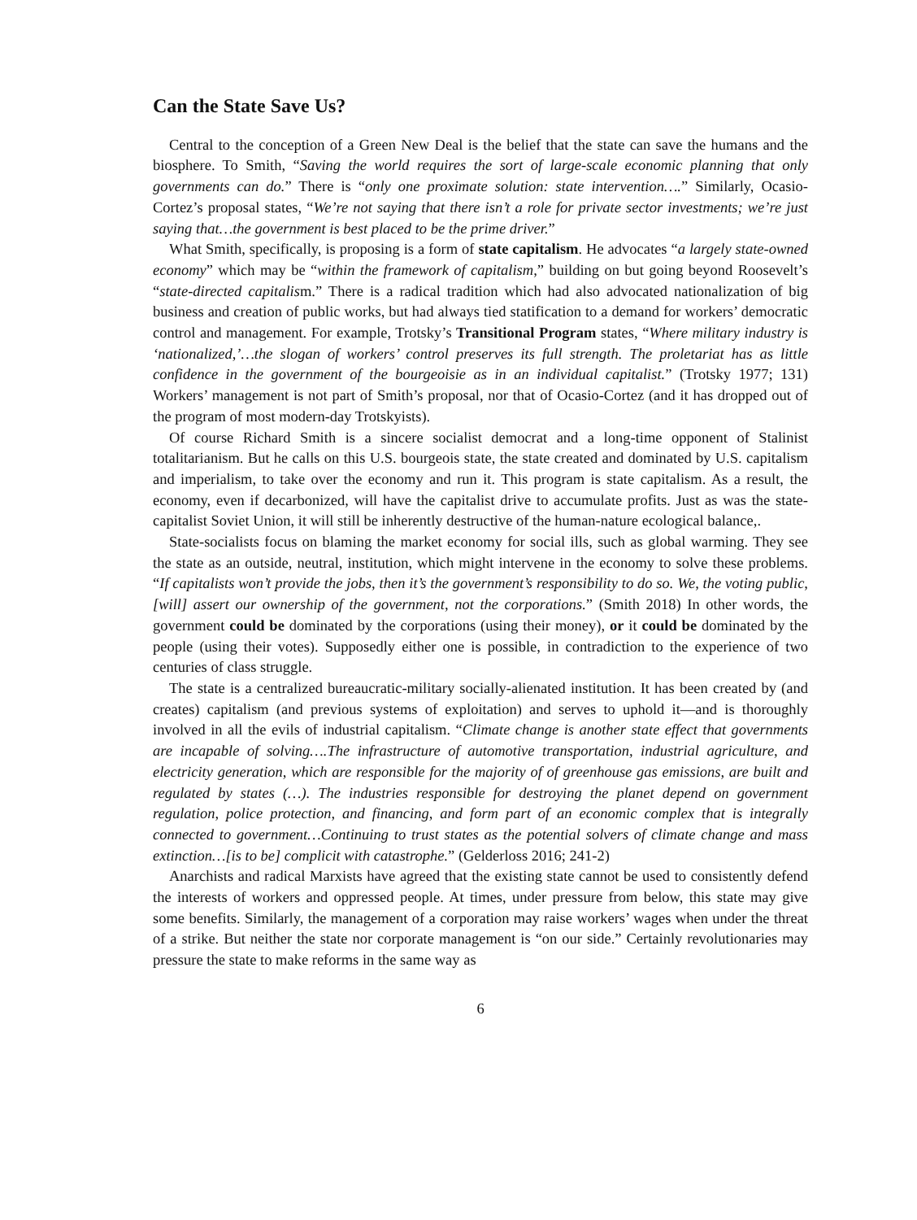Can the State Save Us?
Central to the conception of a Green New Deal is the belief that the state can save the humans and the biosphere. To Smith, “Saving the world requires the sort of large-scale economic planning that only governments can do.” There is “only one proximate solution: state intervention….” Similarly, Ocasio-Cortez’s proposal states, “We’re not saying that there isn’t a role for private sector investments; we’re just saying that…the government is best placed to be the prime driver.”
What Smith, specifically, is proposing is a form of state capitalism. He advocates “a largely state-owned economy” which may be “within the framework of capitalism,” building on but going beyond Roosevelt’s “state-directed capitalism.” There is a radical tradition which had also advocated nationalization of big business and creation of public works, but had always tied statification to a demand for workers’ democratic control and management. For example, Trotsky’s Transitional Program states, “Where military industry is ‘nationalized,’…the slogan of workers’ control preserves its full strength. The proletariat has as little confidence in the government of the bourgeoisie as in an individual capitalist.” (Trotsky 1977; 131) Workers’ management is not part of Smith’s proposal, nor that of Ocasio-Cortez (and it has dropped out of the program of most modern-day Trotskyists).
Of course Richard Smith is a sincere socialist democrat and a long-time opponent of Stalinist totalitarianism. But he calls on this U.S. bourgeois state, the state created and dominated by U.S. capitalism and imperialism, to take over the economy and run it. This program is state capitalism. As a result, the economy, even if decarbonized, will have the capitalist drive to accumulate profits. Just as was the state-capitalist Soviet Union, it will still be inherently destructive of the human-nature ecological balance,.
State-socialists focus on blaming the market economy for social ills, such as global warming. They see the state as an outside, neutral, institution, which might intervene in the economy to solve these problems. “If capitalists won’t provide the jobs, then it’s the government’s responsibility to do so. We, the voting public, [will] assert our ownership of the government, not the corporations.” (Smith 2018) In other words, the government could be dominated by the corporations (using their money), or it could be dominated by the people (using their votes). Supposedly either one is possible, in contradiction to the experience of two centuries of class struggle.
The state is a centralized bureaucratic-military socially-alienated institution. It has been created by (and creates) capitalism (and previous systems of exploitation) and serves to uphold it—and is thoroughly involved in all the evils of industrial capitalism. “Climate change is another state effect that governments are incapable of solving….The infrastructure of automotive transportation, industrial agriculture, and electricity generation, which are responsible for the majority of of greenhouse gas emissions, are built and regulated by states (…). The industries responsible for destroying the planet depend on government regulation, police protection, and financing, and form part of an economic complex that is integrally connected to government…Continuing to trust states as the potential solvers of climate change and mass extinction…[is to be] complicit with catastrophe.” (Gelderloss 2016; 241-2)
Anarchists and radical Marxists have agreed that the existing state cannot be used to consistently defend the interests of workers and oppressed people. At times, under pressure from below, this state may give some benefits. Similarly, the management of a corporation may raise workers’ wages when under the threat of a strike. But neither the state nor corporate management is “on our side.” Certainly revolutionaries may pressure the state to make reforms in the same way as
6